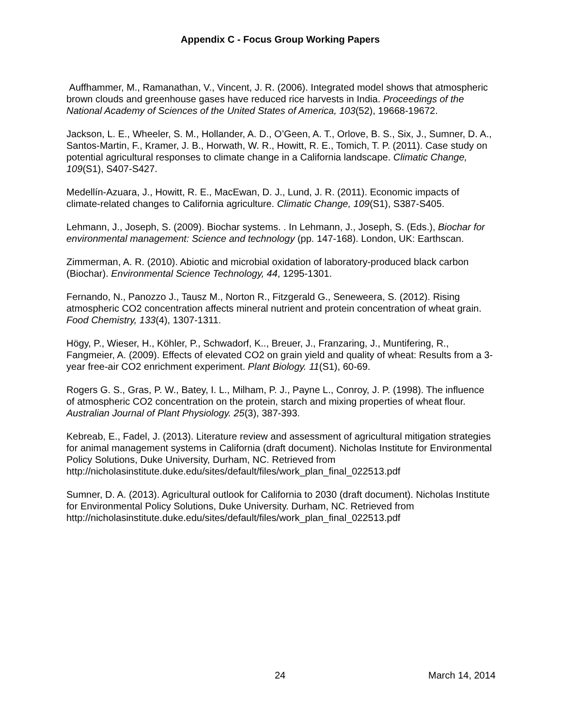Appendix C - Focus Group Working Papers
Auffhammer, M., Ramanathan, V., Vincent, J. R. (2006). Integrated model shows that atmospheric brown clouds and greenhouse gases have reduced rice harvests in India. Proceedings of the National Academy of Sciences of the United States of America, 103(52), 19668-19672.
Jackson, L. E., Wheeler, S. M., Hollander, A. D., O’Geen, A. T., Orlove, B. S., Six, J., Sumner, D. A., Santos-Martin, F., Kramer, J. B., Horwath, W. R., Howitt, R. E., Tomich, T. P. (2011). Case study on potential agricultural responses to climate change in a California landscape. Climatic Change, 109(S1), S407-S427.
Medellín-Azuara, J., Howitt, R. E., MacEwan, D. J., Lund, J. R. (2011). Economic impacts of climate-related changes to California agriculture. Climatic Change, 109(S1), S387-S405.
Lehmann, J., Joseph, S. (2009). Biochar systems. . In Lehmann, J., Joseph, S. (Eds.), Biochar for environmental management: Science and technology (pp. 147-168). London, UK: Earthscan.
Zimmerman, A. R. (2010). Abiotic and microbial oxidation of laboratory-produced black carbon (Biochar). Environmental Science Technology, 44, 1295-1301.
Fernando, N., Panozzo J., Tausz M., Norton R., Fitzgerald G., Seneweera, S. (2012). Rising atmospheric CO2 concentration affects mineral nutrient and protein concentration of wheat grain. Food Chemistry, 133(4), 1307-1311.
Högy, P., Wieser, H., Köhler, P., Schwadorf, K.., Breuer, J., Franzaring, J., Muntifering, R., Fangmeier, A. (2009). Effects of elevated CO2 on grain yield and quality of wheat: Results from a 3-year free-air CO2 enrichment experiment. Plant Biology. 11(S1), 60-69.
Rogers G. S., Gras, P. W., Batey, I. L., Milham, P. J., Payne L., Conroy, J. P. (1998). The influence of atmospheric CO2 concentration on the protein, starch and mixing properties of wheat flour. Australian Journal of Plant Physiology. 25(3), 387-393.
Kebreab, E., Fadel, J. (2013). Literature review and assessment of agricultural mitigation strategies for animal management systems in California (draft document). Nicholas Institute for Environmental Policy Solutions, Duke University, Durham, NC. Retrieved from
http://nicholasinstitute.duke.edu/sites/default/files/work_plan_final_022513.pdf
Sumner, D. A. (2013). Agricultural outlook for California to 2030 (draft document). Nicholas Institute for Environmental Policy Solutions, Duke University. Durham, NC. Retrieved from
http://nicholasinstitute.duke.edu/sites/default/files/work_plan_final_022513.pdf
24 March 14, 2014